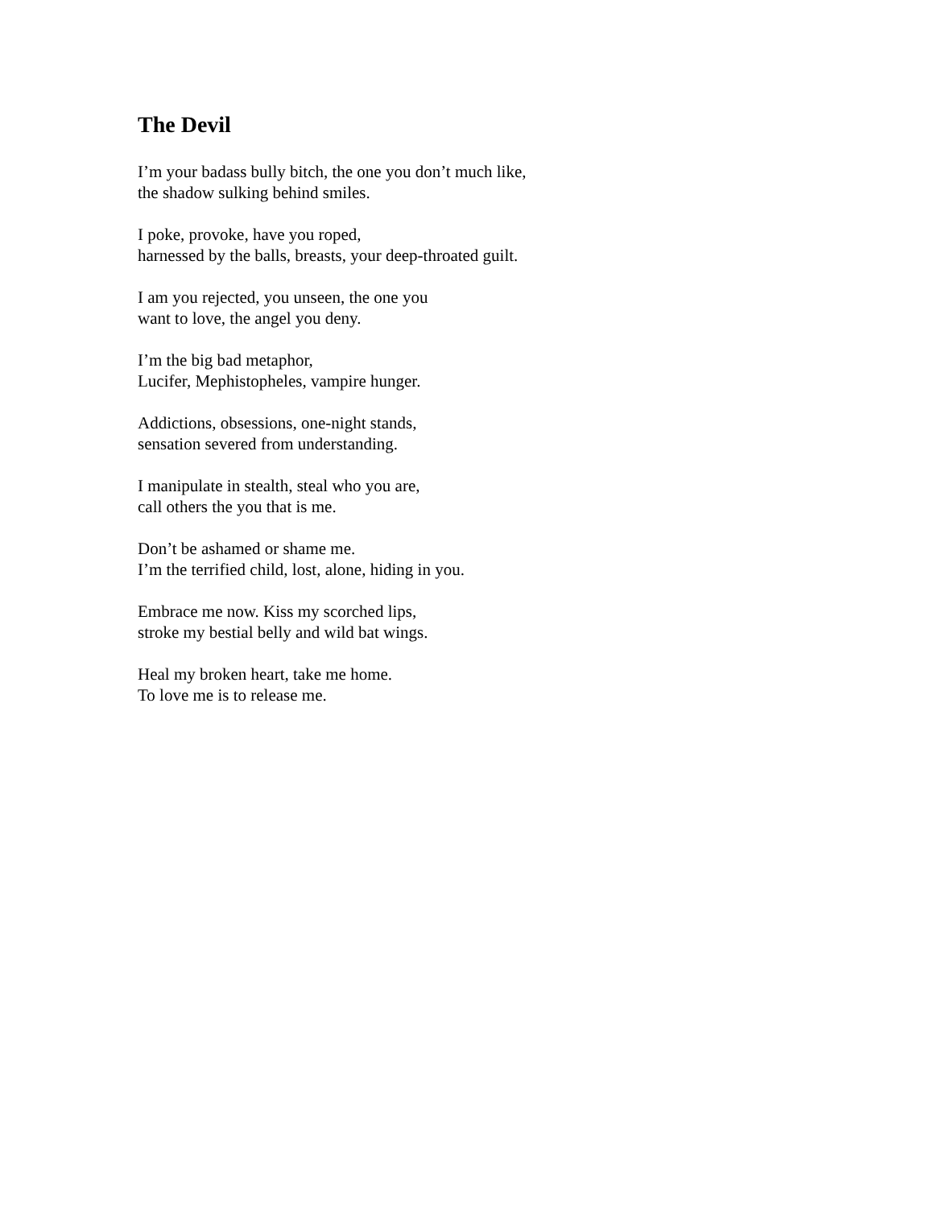The Devil
I’m your badass bully bitch, the one you don’t much like,
the shadow sulking behind smiles.
I poke, provoke, have you roped,
harnessed by the balls, breasts, your deep-throated guilt.
I am you rejected, you unseen, the one you
want to love, the angel you deny.
I’m the big bad metaphor,
Lucifer, Mephistopheles, vampire hunger.
Addictions, obsessions, one-night stands,
sensation severed from understanding.
I manipulate in stealth, steal who you are,
call others the you that is me.
Don’t be ashamed or shame me.
I’m the terrified child, lost, alone, hiding in you.
Embrace me now. Kiss my scorched lips,
stroke my bestial belly and wild bat wings.
Heal my broken heart, take me home.
To love me is to release me.